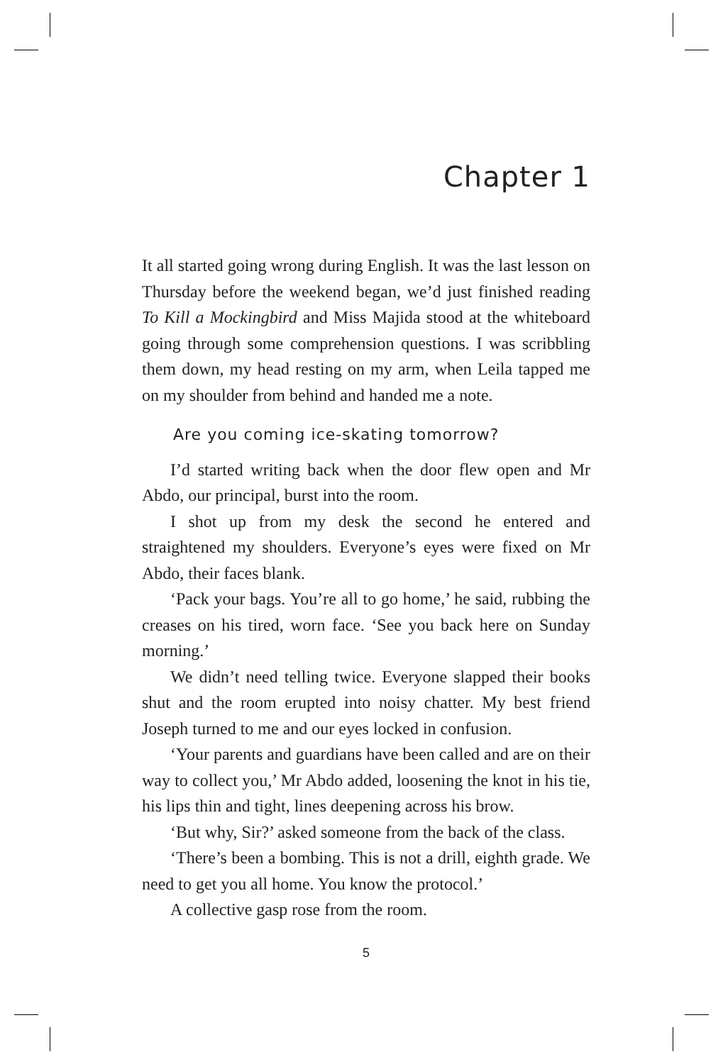Chapter 1
It all started going wrong during English. It was the last lesson on Thursday before the weekend began, we’d just finished reading To Kill a Mockingbird and Miss Majida stood at the whiteboard going through some comprehension questions. I was scribbling them down, my head resting on my arm, when Leila tapped me on my shoulder from behind and handed me a note.
Are you coming ice-skating tomorrow?
I’d started writing back when the door flew open and Mr Abdo, our principal, burst into the room.
I shot up from my desk the second he entered and straightened my shoulders. Everyone’s eyes were fixed on Mr Abdo, their faces blank.
‘Pack your bags. You’re all to go home,’ he said, rubbing the creases on his tired, worn face. ‘See you back here on Sunday morning.’
We didn’t need telling twice. Everyone slapped their books shut and the room erupted into noisy chatter. My best friend Joseph turned to me and our eyes locked in confusion.
‘Your parents and guardians have been called and are on their way to collect you,’ Mr Abdo added, loosening the knot in his tie, his lips thin and tight, lines deepening across his brow.
‘But why, Sir?’ asked someone from the back of the class.
‘There’s been a bombing. This is not a drill, eighth grade. We need to get you all home. You know the protocol.’
A collective gasp rose from the room.
5